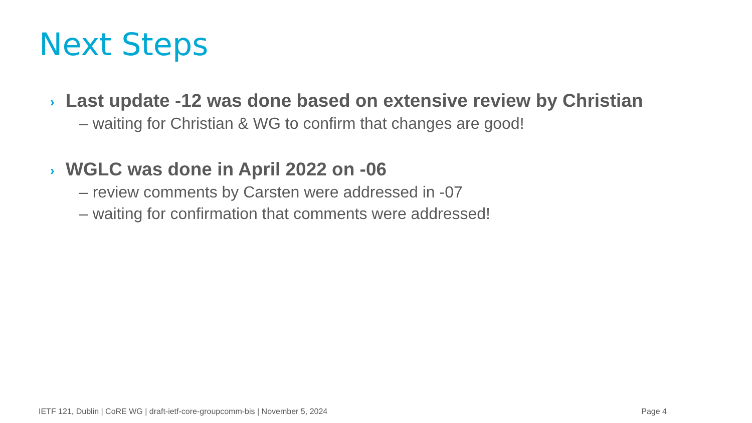Next Steps
› Last update -12 was done based on extensive review by Christian
– waiting for Christian & WG to confirm that changes are good!
› WGLC was done in April 2022 on -06
– review comments by Carsten were addressed in -07
– waiting for confirmation that comments were addressed!
IETF 121, Dublin | CoRE WG | draft-ietf-core-groupcomm-bis | November 5, 2024 Page 4